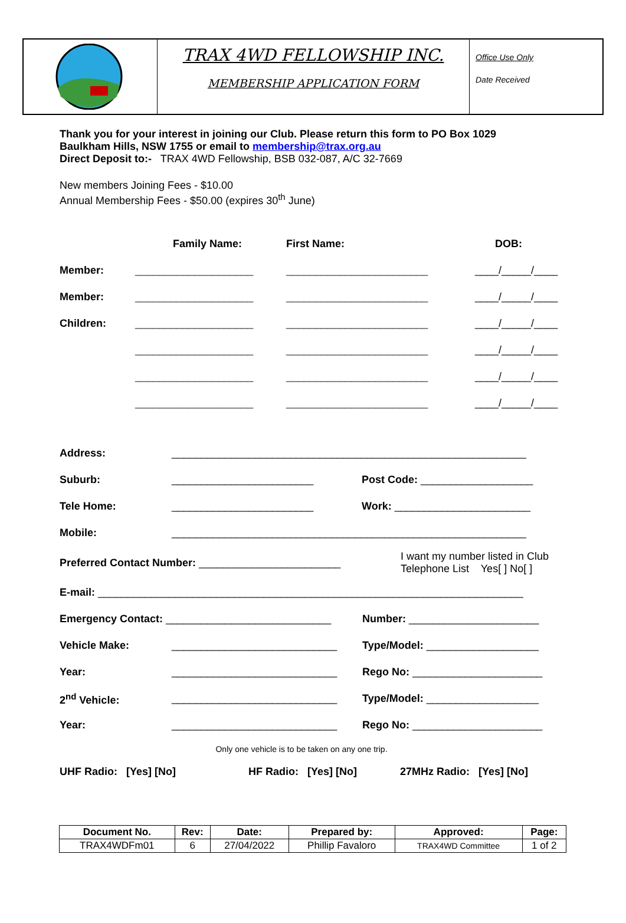TRAX 4WD FELLOWSHIP INC.
MEMBERSHIP APPLICATION FORM
Office Use Only
Date Received
Thank you for your interest in joining our Club. Please return this form to PO Box 1029
Baulkham Hills, NSW 1755 or email to membership@trax.org.au
Direct Deposit to:- TRAX 4WD Fellowship, BSB 032-087, A/C 32-7669
New members Joining Fees - $10.00
Annual Membership Fees - $50.00 (expires 30<sup>th</sup> June)
Family Name: First Name: DOB:
Member: ____________________ ________________________ ____/_____/____
Member: ____________________ ________________________ ____/_____/____
Children: ____________________ ________________________ ____/_____/____
____________________ ________________________ ____/_____/____
____________________ ________________________ ____/_____/____
____________________ ________________________ ____/_____/____
Address: ____________________________________________________________
Suburb: ________________________ Post Code: ___________________
Tele Home: ________________________ Work: _______________________
Mobile: ____________________________________________________________
Preferred Contact Number: ________________________ I want my number listed in Club
Telephone List Yes[ ] No[ ]
E-mail: ________________________________________________________________________
Emergency Contact: ____________________________ Number: ______________________
Vehicle Make: ____________________________ Type/Model: ___________________
Year: ____________________________ Rego No: ______________________
2<sup>nd</sup> Vehicle: ____________________________ Type/Model: ___________________
Year: ____________________________ Rego No: ______________________
Only one vehicle is to be taken on any one trip.
UHF Radio: [Yes] [No] HF Radio: [Yes] [No] 27MHz Radio: [Yes] [No]
| Document No. | Rev: | Date: | Prepared by: | Approved: | Page: |
| --- | --- | --- | --- | --- | --- |
| TRAX4WDFm01 | 6 | 27/04/2022 | Phillip Favaloro | TRAX4WD Committee | 1 of 2 |